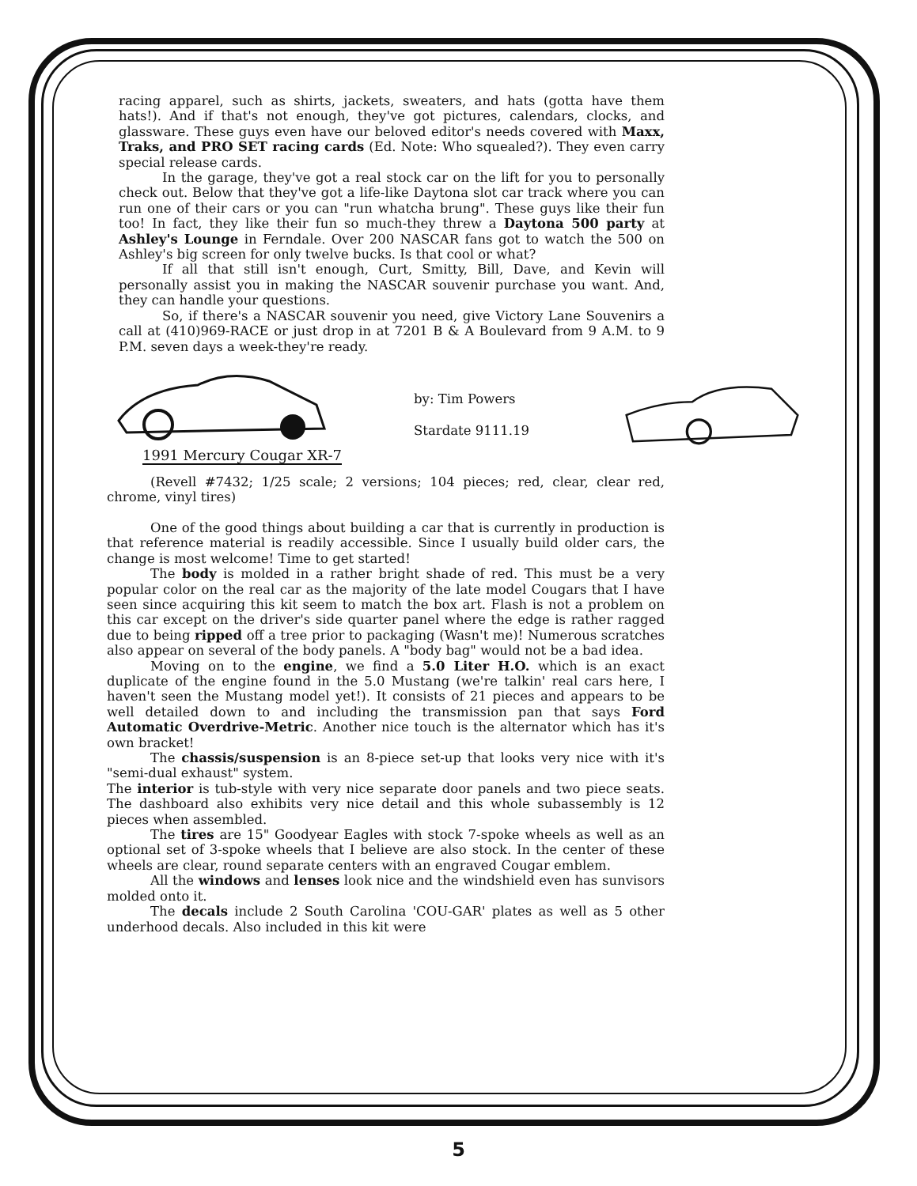racing apparel, such as shirts, jackets, sweaters, and hats (gotta have them hats!). And if that's not enough, they've got pictures, calendars, clocks, and glassware. These guys even have our beloved editor's needs covered with Maxx, Traks, and PRO SET racing cards (Ed. Note: Who squealed?). They even carry special release cards.
In the garage, they've got a real stock car on the lift for you to personally check out. Below that they've got a life-like Daytona slot car track where you can run one of their cars or you can "run whatcha brung". These guys like their fun too! In fact, they like their fun so much-they threw a Daytona 500 party at Ashley's Lounge in Ferndale. Over 200 NASCAR fans got to watch the 500 on Ashley's big screen for only twelve bucks. Is that cool or what?
If all that still isn't enough, Curt, Smitty, Bill, Dave, and Kevin will personally assist you in making the NASCAR souvenir purchase you want. And, they can handle your questions.
So, if there's a NASCAR souvenir you need, give Victory Lane Souvenirs a call at (410)969-RACE or just drop in at 7201 B & A Boulevard from 9 A.M. to 9 P.M. seven days a week-they're ready.
1991 Mercury Cougar XR-7
by: Tim Powers
Stardate 9111.19
(Revell #7432; 1/25 scale; 2 versions; 104 pieces; red, clear, clear red, chrome, vinyl tires)
One of the good things about building a car that is currently in production is that reference material is readily accessible. Since I usually build older cars, the change is most welcome! Time to get started!
The body is molded in a rather bright shade of red. This must be a very popular color on the real car as the majority of the late model Cougars that I have seen since acquiring this kit seem to match the box art. Flash is not a problem on this car except on the driver's side quarter panel where the edge is rather ragged due to being ripped off a tree prior to packaging (Wasn't me)! Numerous scratches also appear on several of the body panels. A "body bag" would not be a bad idea.
Moving on to the engine, we find a 5.0 Liter H.O. which is an exact duplicate of the engine found in the 5.0 Mustang (we're talkin' real cars here, I haven't seen the Mustang model yet!). It consists of 21 pieces and appears to be well detailed down to and including the transmission pan that says Ford Automatic Overdrive-Metric. Another nice touch is the alternator which has it's own bracket!
The chassis/suspension is an 8-piece set-up that looks very nice with it's "semi-dual exhaust" system.
The interior is tub-style with very nice separate door panels and two piece seats. The dashboard also exhibits very nice detail and this whole subassembly is 12 pieces when assembled.
The tires are 15" Goodyear Eagles with stock 7-spoke wheels as well as an optional set of 3-spoke wheels that I believe are also stock. In the center of these wheels are clear, round separate centers with an engraved Cougar emblem.
All the windows and lenses look nice and the windshield even has sunvisors molded onto it.
The decals include 2 South Carolina 'COU-GAR' plates as well as 5 other underhood decals. Also included in this kit were
5